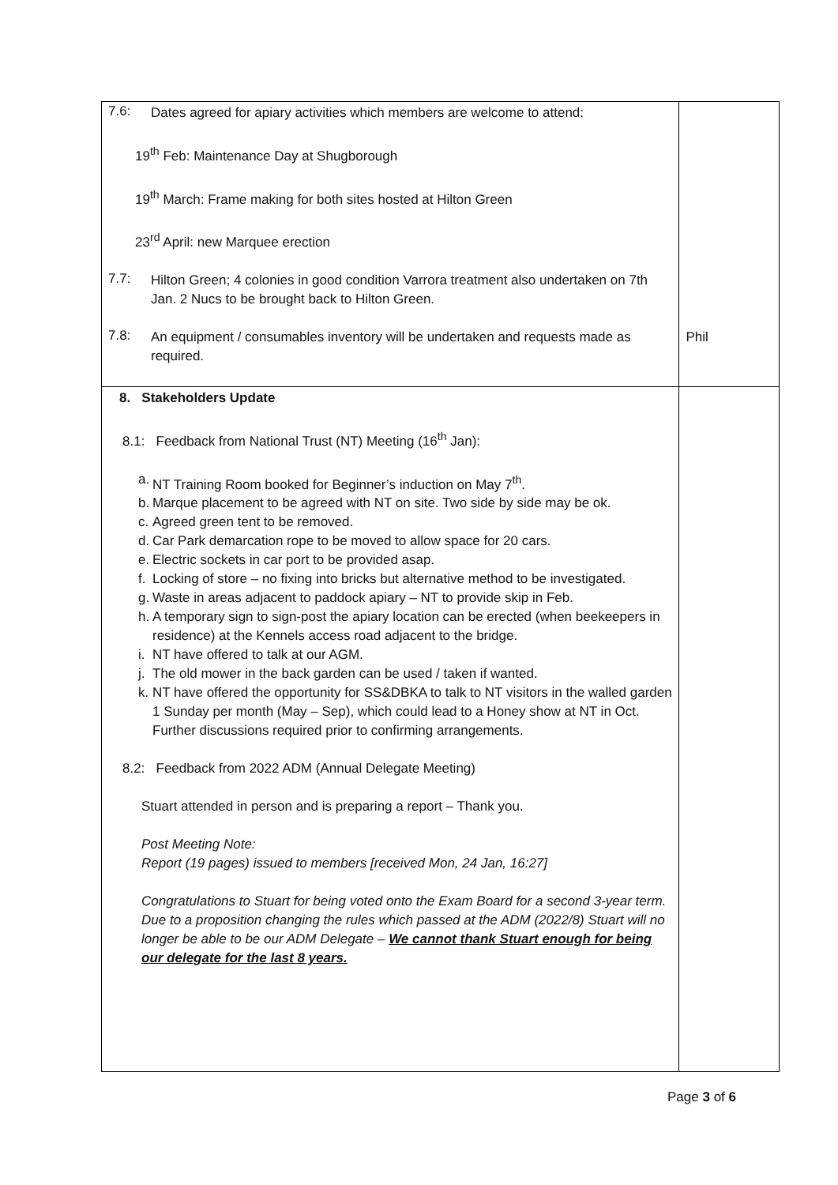| 7.6: Dates agreed for apiary activities which members are welcome to attend: 19<sup>th</sup> Feb: Maintenance Day at Shugborough 19<sup>th</sup> March: Frame making for both sites hosted at Hilton Green 23<sup>rd</sup> April: new Marquee erection 7.7: Hilton Green; 4 colonies in good condition Varrora treatment also undertaken on 7th Jan. 2 Nucs to be brought back to Hilton Green. 7.8: An equipment / consumables inventory will be undertaken and requests made as required. | Phil |
| 8. Stakeholders Update 8.1: Feedback from National Trust (NT) Meeting (16<sup>th</sup> Jan): a. NT Training Room booked for Beginner’s induction on May 7<sup>th</sup>. b. Marque placement to be agreed with NT on site. Two side by side may be ok. c. Agreed green tent to be removed. d. Car Park demarcation rope to be moved to allow space for 20 cars. e. Electric sockets in car port to be provided asap. f. Locking of store – no fixing into bricks but alternative method to be investigated. g. Waste in areas adjacent to paddock apiary – NT to provide skip in Feb. h. A temporary sign to sign-post the apiary location can be erected (when beekeepers in residence) at the Kennels access road adjacent to the bridge. i. NT have offered to talk at our AGM. j. The old mower in the back garden can be used / taken if wanted. k. NT have offered the opportunity for SS&DBKA to talk to NT visitors in the walled garden 1 Sunday per month (May – Sep), which could lead to a Honey show at NT in Oct. Further discussions required prior to confirming arrangements. 8.2: Feedback from 2022 ADM (Annual Delegate Meeting) Stuart attended in person and is preparing a report – Thank you. Post Meeting Note: Report (19 pages) issued to members [received Mon, 24 Jan, 16:27] Congratulations to Stuart for being voted onto the Exam Board for a second 3-year term. Due to a proposition changing the rules which passed at the ADM (2022/8) Stuart will no longer be able to be our ADM Delegate – We cannot thank Stuart enough for being our delegate for the last 8 years. | |
Page 3 of 6